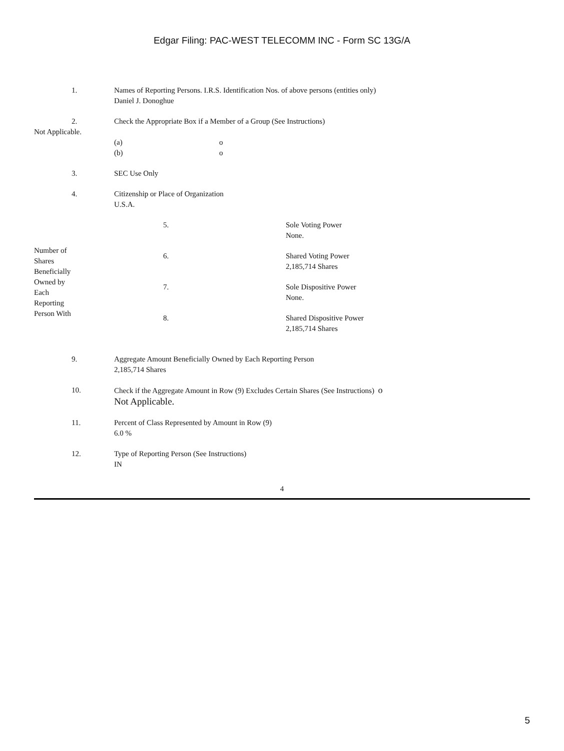Edgar Filing: PAC-WEST TELECOMM INC - Form SC 13G/A
| 1. | Names of Reporting Persons. I.R.S. Identification Nos. of above persons (entities only) Daniel J. Donoghue | |
| 2. | Check the Appropriate Box if a Member of a Group (See Instructions) | |
| Not Applicable. | | |
| | (a) (b) | o o |
| 3. | SEC Use Only | |
| 4. | Citizenship or Place of Organization U.S.A. | |
| Number of Shares Beneficially Owned by Each Reporting Person With | 5. | Sole Voting Power None. |
| | 6. | Shared Voting Power 2,185,714 Shares |
| | 7. | Sole Dispositive Power None. |
| | 8. | Shared Dispositive Power 2,185,714 Shares |
| 9. | Aggregate Amount Beneficially Owned by Each Reporting Person 2,185,714 Shares |
| 10. | Check if the Aggregate Amount in Row (9) Excludes Certain Shares (See Instructions) o Not Applicable. |
| 11. | Percent of Class Represented by Amount in Row (9) 6.0 % |
| 12. | Type of Reporting Person (See Instructions) IN |
4
5